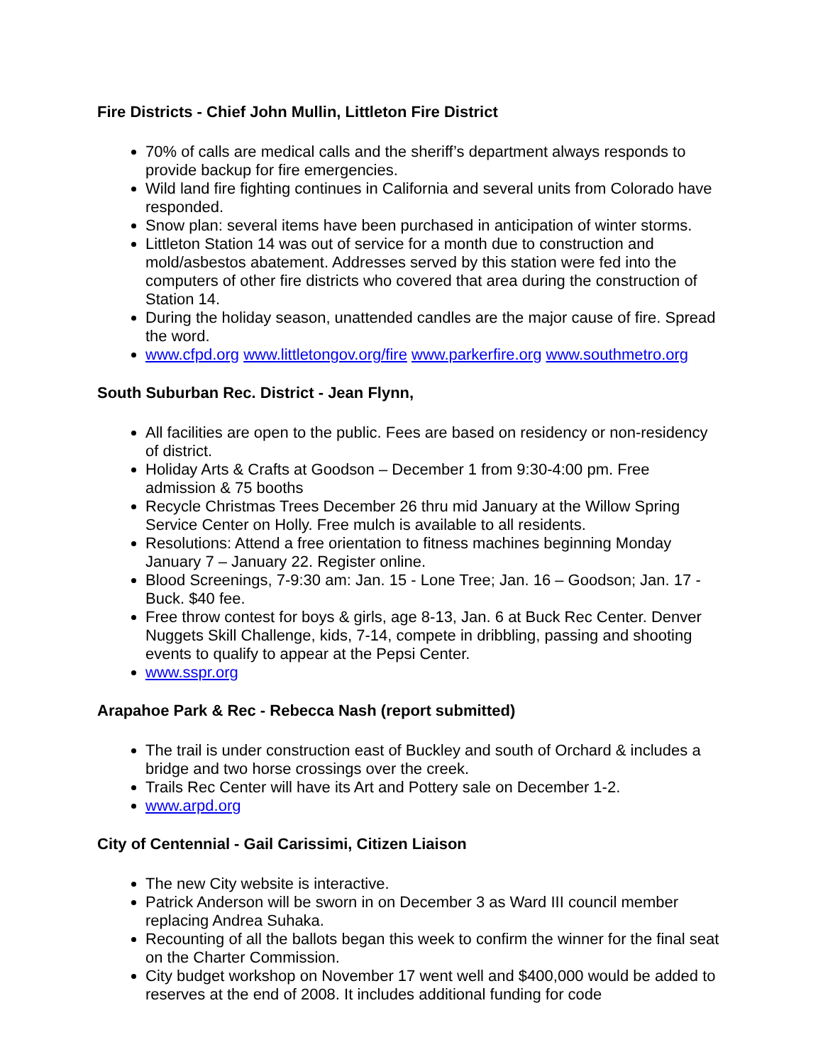Fire Districts - Chief John Mullin, Littleton Fire District
70% of calls are medical calls and the sheriff’s department always responds to provide backup for fire emergencies.
Wild land fire fighting continues in California and several units from Colorado have responded.
Snow plan: several items have been purchased in anticipation of winter storms.
Littleton Station 14 was out of service for a month due to construction and mold/asbestos abatement. Addresses served by this station were fed into the computers of other fire districts who covered that area during the construction of Station 14.
During the holiday season, unattended candles are the major cause of fire. Spread the word.
www.cfpd.org www.littletongov.org/fire www.parkerfire.org www.southmetro.org
South Suburban Rec. District - Jean Flynn,
All facilities are open to the public. Fees are based on residency or non-residency of district.
Holiday Arts & Crafts at Goodson – December 1 from 9:30-4:00 pm. Free admission & 75 booths
Recycle Christmas Trees December 26 thru mid January at the Willow Spring Service Center on Holly. Free mulch is available to all residents.
Resolutions: Attend a free orientation to fitness machines beginning Monday January 7 – January 22. Register online.
Blood Screenings, 7-9:30 am: Jan. 15 - Lone Tree; Jan. 16 – Goodson; Jan. 17 - Buck. $40 fee.
Free throw contest for boys & girls, age 8-13, Jan. 6 at Buck Rec Center. Denver Nuggets Skill Challenge, kids, 7-14, compete in dribbling, passing and shooting events to qualify to appear at the Pepsi Center.
www.sspr.org
Arapahoe Park & Rec - Rebecca Nash (report submitted)
The trail is under construction east of Buckley and south of Orchard & includes a bridge and two horse crossings over the creek.
Trails Rec Center will have its Art and Pottery sale on December 1-2.
www.arpd.org
City of Centennial - Gail Carissimi, Citizen Liaison
The new City website is interactive.
Patrick Anderson will be sworn in on December 3 as Ward III council member replacing Andrea Suhaka.
Recounting of all the ballots began this week to confirm the winner for the final seat on the Charter Commission.
City budget workshop on November 17 went well and $400,000 would be added to reserves at the end of 2008. It includes additional funding for code